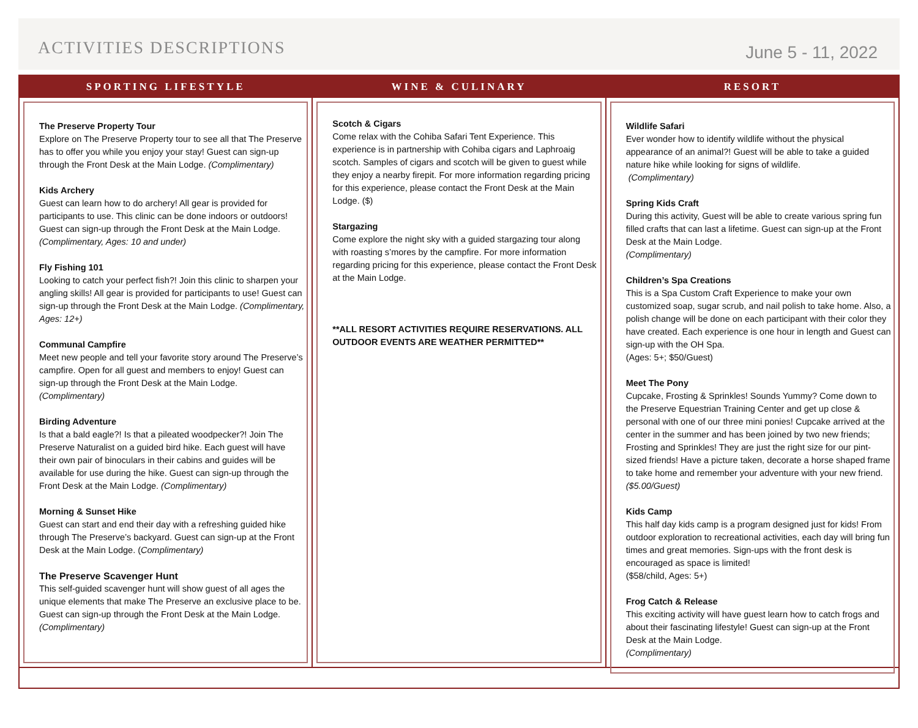ACTIVITIES DESCRIPTIONS
June 5 - 11, 2022
SPORTING LIFESTYLE
The Preserve Property Tour
Explore on The Preserve Property tour to see all that The Preserve has to offer you while you enjoy your stay! Guest can sign-up through the Front Desk at the Main Lodge. (Complimentary)
Kids Archery
Guest can learn how to do archery! All gear is provided for participants to use. This clinic can be done indoors or outdoors! Guest can sign-up through the Front Desk at the Main Lodge. (Complimentary, Ages: 10 and under)
Fly Fishing 101
Looking to catch your perfect fish?! Join this clinic to sharpen your angling skills! All gear is provided for participants to use! Guest can sign-up through the Front Desk at the Main Lodge. (Complimentary, Ages: 12+)
Communal Campfire
Meet new people and tell your favorite story around The Preserve’s campfire. Open for all guest and members to enjoy! Guest can sign-up through the Front Desk at the Main Lodge. (Complimentary)
Birding Adventure
Is that a bald eagle?! Is that a pileated woodpecker?! Join The Preserve Naturalist on a guided bird hike. Each guest will have their own pair of binoculars in their cabins and guides will be available for use during the hike. Guest can sign-up through the Front Desk at the Main Lodge. (Complimentary)
Morning & Sunset Hike
Guest can start and end their day with a refreshing guided hike through The Preserve’s backyard. Guest can sign-up at the Front Desk at the Main Lodge. (Complimentary)
The Preserve Scavenger Hunt
This self-guided scavenger hunt will show guest of all ages the unique elements that make The Preserve an exclusive place to be. Guest can sign-up through the Front Desk at the Main Lodge. (Complimentary)
WINE & CULINARY
Scotch & Cigars
Come relax with the Cohiba Safari Tent Experience. This experience is in partnership with Cohiba cigars and Laphroaig scotch. Samples of cigars and scotch will be given to guest while they enjoy a nearby firepit. For more information regarding pricing for this experience, please contact the Front Desk at the Main Lodge. ($)
Stargazing
Come explore the night sky with a guided stargazing tour along with roasting s’mores by the campfire. For more information regarding pricing for this experience, please contact the Front Desk at the Main Lodge.
**ALL RESORT ACTIVITIES REQUIRE RESERVATIONS. ALL OUTDOOR EVENTS ARE WEATHER PERMITTED**
RESORT
Wildlife Safari
Ever wonder how to identify wildlife without the physical appearance of an animal?! Guest will be able to take a guided nature hike while looking for signs of wildlife.
(Complimentary)
Spring Kids Craft
During this activity, Guest will be able to create various spring fun filled crafts that can last a lifetime. Guest can sign-up at the Front Desk at the Main Lodge.
(Complimentary)
Children’s Spa Creations
This is a Spa Custom Craft Experience to make your own customized soap, sugar scrub, and nail polish to take home. Also, a polish change will be done on each participant with their color they have created. Each experience is one hour in length and Guest can sign-up with the OH Spa.
(Ages: 5+; $50/Guest)
Meet The Pony
Cupcake, Frosting & Sprinkles! Sounds Yummy? Come down to the Preserve Equestrian Training Center and get up close & personal with one of our three mini ponies! Cupcake arrived at the center in the summer and has been joined by two new friends; Frosting and Sprinkles! They are just the right size for our pint-sized friends! Have a picture taken, decorate a horse shaped frame to take home and remember your adventure with your new friend. ($5.00/Guest)
Kids Camp
This half day kids camp is a program designed just for kids! From outdoor exploration to recreational activities, each day will bring fun times and great memories. Sign-ups with the front desk is encouraged as space is limited!
($58/child, Ages: 5+)
Frog Catch & Release
This exciting activity will have guest learn how to catch frogs and about their fascinating lifestyle! Guest can sign-up at the Front Desk at the Main Lodge.
(Complimentary)